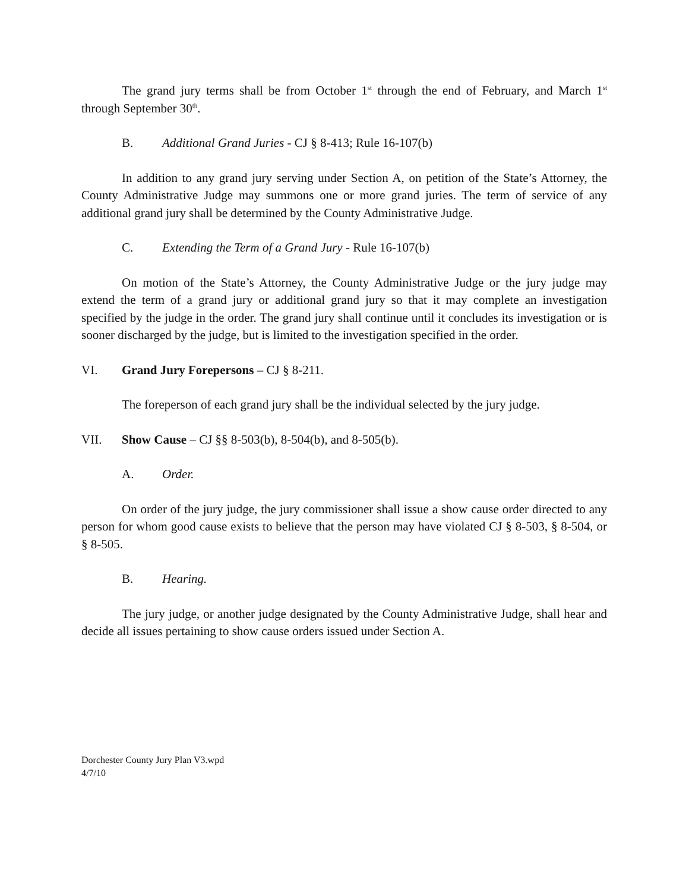The grand jury terms shall be from October 1<sup>st</sup> through the end of February, and March 1<sup>st</sup> through September 30<sup>th</sup>.
B. Additional Grand Juries - CJ § 8-413; Rule 16-107(b)
In addition to any grand jury serving under Section A, on petition of the State’s Attorney, the County Administrative Judge may summons one or more grand juries. The term of service of any additional grand jury shall be determined by the County Administrative Judge.
C. Extending the Term of a Grand Jury - Rule 16-107(b)
On motion of the State’s Attorney, the County Administrative Judge or the jury judge may extend the term of a grand jury or additional grand jury so that it may complete an investigation specified by the judge in the order. The grand jury shall continue until it concludes its investigation or is sooner discharged by the judge, but is limited to the investigation specified in the order.
VI. Grand Jury Forepersons – CJ § 8-211.
The foreperson of each grand jury shall be the individual selected by the jury judge.
VII. Show Cause – CJ §§ 8-503(b), 8-504(b), and 8-505(b).
A. Order.
On order of the jury judge, the jury commissioner shall issue a show cause order directed to any person for whom good cause exists to believe that the person may have violated CJ § 8-503, § 8-504, or § 8-505.
B. Hearing.
The jury judge, or another judge designated by the County Administrative Judge, shall hear and decide all issues pertaining to show cause orders issued under Section A.
Dorchester County Jury Plan V3.wpd
4/7/10